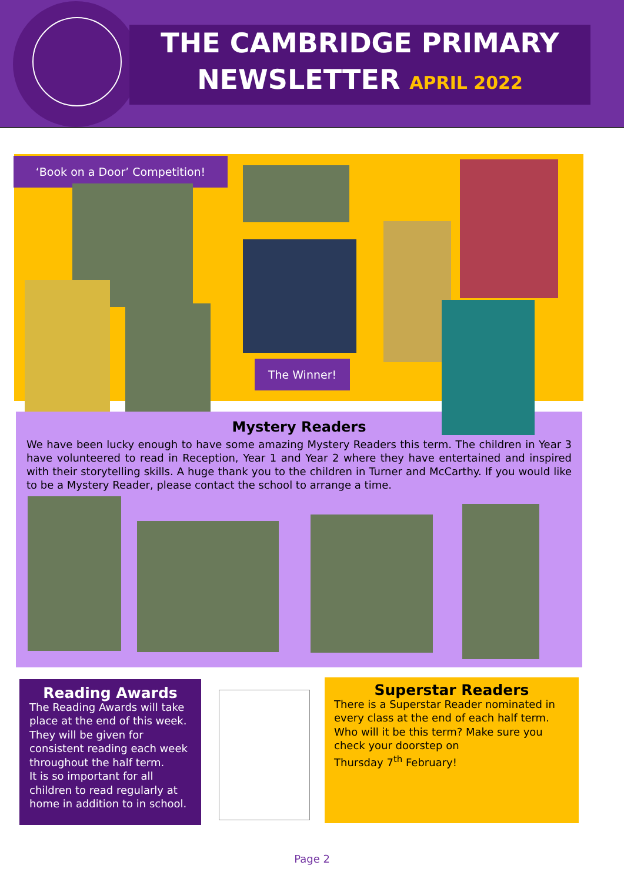THE CAMBRIDGE PRIMARY
NEWSLETTER APRIL 2022
‘Book on a Door’ Competition!
The Winner!
Mystery Readers
We have been lucky enough to have some amazing Mystery Readers this term. The children in Year 3 have volunteered to read in Reception, Year 1 and Year 2 where they have entertained and inspired with their storytelling skills. A huge thank you to the children in Turner and McCarthy. If you would like to be a Mystery Reader, please contact the school to arrange a time.
Reading Awards
The Reading Awards will take place at the end of this week. They will be given for consistent reading each week throughout the half term.
It is so important for all children to read regularly at home in addition to in school.
Superstar Readers
There is a Superstar Reader nominated in every class at the end of each half term.
Who will it be this term? Make sure you check your doorstep on
Thursday 7<sup>th</sup> February!
Page 2